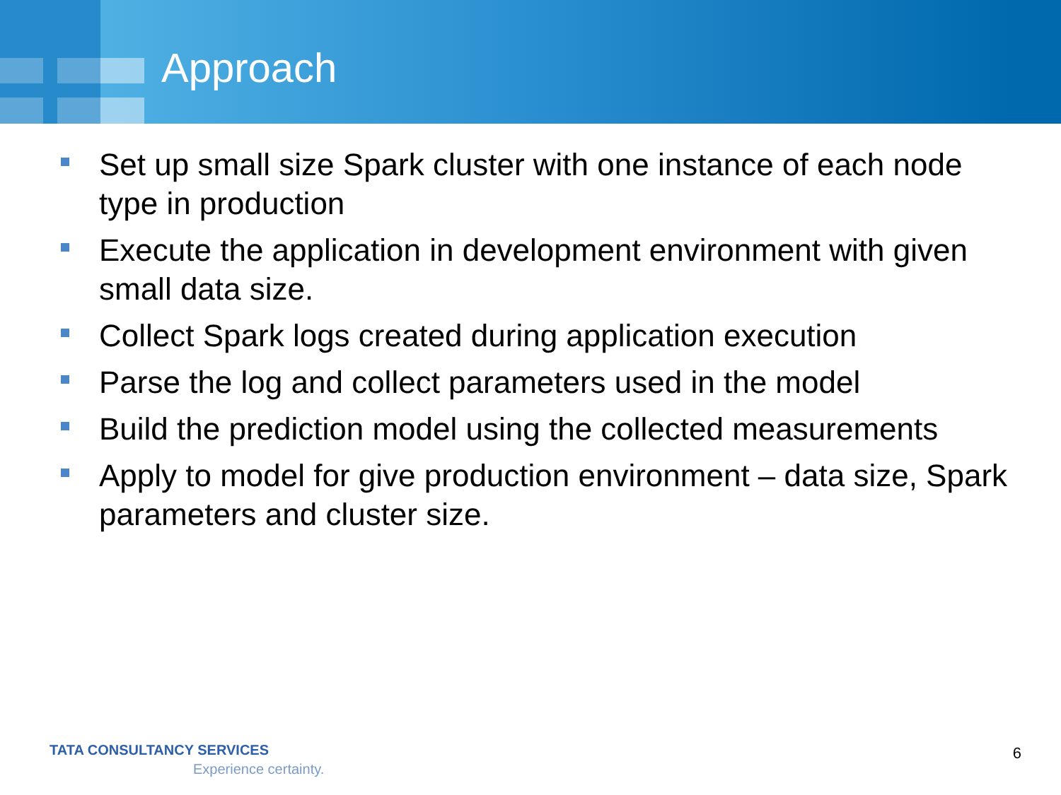Approach
Set up small size Spark cluster with one instance of each node type in production
Execute the application in development environment with given small data size.
Collect Spark logs created during application execution
Parse the log and collect parameters used in the model
Build the prediction model using the collected measurements
Apply to model for give production environment – data size, Spark parameters and cluster size.
TATA CONSULTANCY SERVICES
Experience certainty.
6